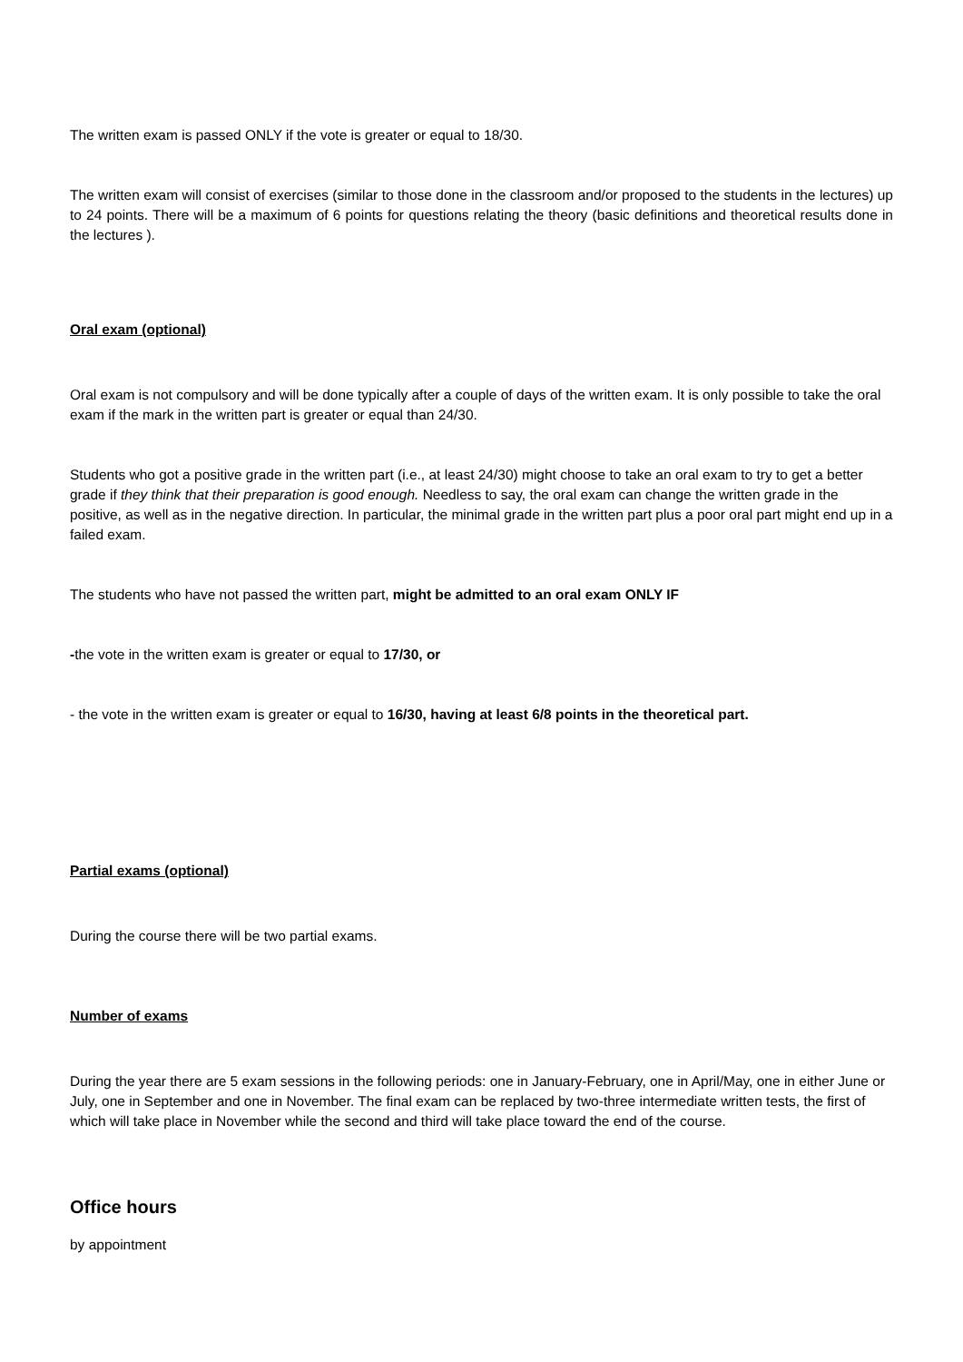The written exam is passed ONLY if the vote is greater or equal to 18/30.
The written exam will consist of exercises (similar to those done in the classroom and/or proposed to the students in the lectures) up to 24 points. There will be a maximum of 6 points for questions relating the theory (basic definitions and theoretical results done in the lectures ).
Oral exam (optional)
Oral exam is not compulsory and will be done typically after a couple of days of the written exam. It is only possible to take the oral exam if the mark in the written part is greater or equal than 24/30.
Students who got a positive grade in the written part (i.e., at least 24/30) might choose to take an oral exam to try to get a better grade if they think that their preparation is good enough. Needless to say, the oral exam can change the written grade in the positive, as well as in the negative direction. In particular, the minimal grade in the written part plus a poor oral part might end up in a failed exam.
The students who have not passed the written part, might be admitted to an oral exam ONLY IF
-the vote in the written exam is greater or equal to 17/30, or
- the vote in the written exam is greater or equal to 16/30, having at least 6/8 points in the theoretical part.
Partial exams (optional)
During the course there will be two partial exams.
Number of exams
During the year there are 5 exam sessions in the following periods: one in January-February, one in April/May, one in either June or July, one in September and one in November. The final exam can be replaced by two-three intermediate written tests, the first of which will take place in November while the second and third will take place toward the end of the course.
Office hours
by appointment